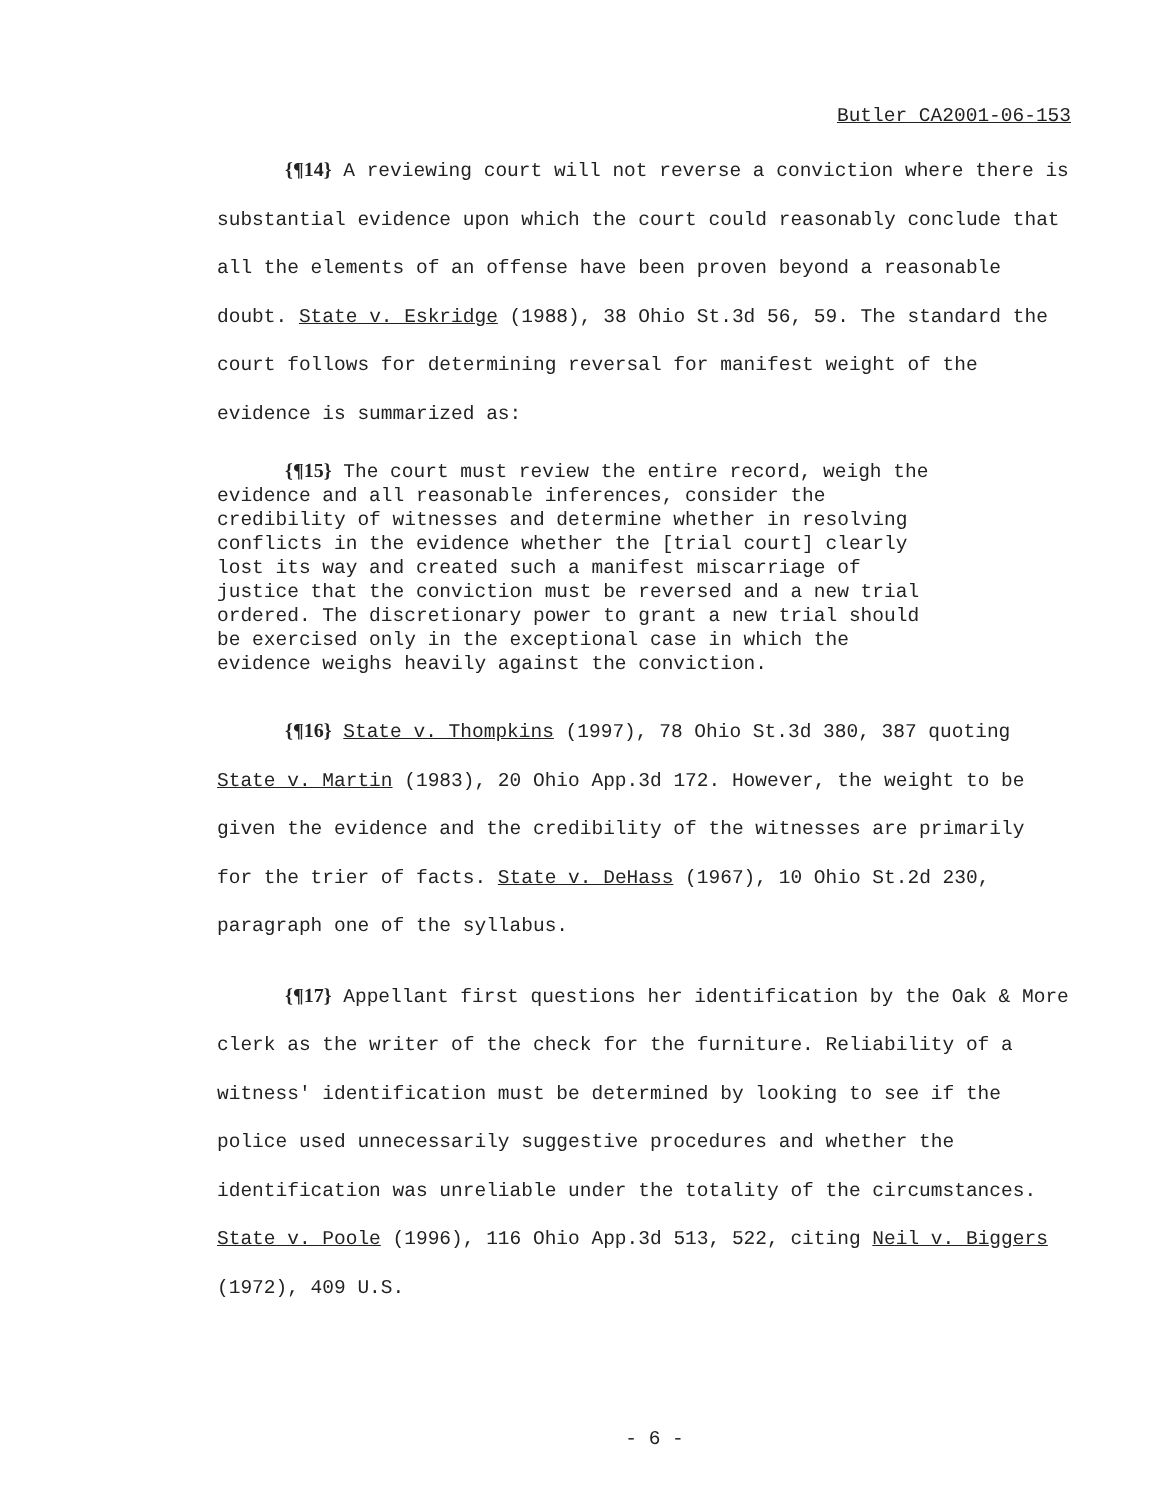Butler CA2001-06-153
{¶14} A reviewing court will not reverse a conviction where there is substantial evidence upon which the court could reasonably conclude that all the elements of an offense have been proven beyond a reasonable doubt. State v. Eskridge (1988), 38 Ohio St.3d 56, 59. The standard the court follows for determining reversal for manifest weight of the evidence is summarized as:
{¶15} The court must review the entire record, weigh the evidence and all reasonable inferences, consider the credibility of witnesses and determine whether in resolving conflicts in the evidence whether the [trial court] clearly lost its way and created such a manifest miscarriage of justice that the conviction must be reversed and a new trial ordered. The discretionary power to grant a new trial should be exercised only in the exceptional case in which the evidence weighs heavily against the conviction.
{¶16} State v. Thompkins (1997), 78 Ohio St.3d 380, 387 quoting State v. Martin (1983), 20 Ohio App.3d 172. However, the weight to be given the evidence and the credibility of the witnesses are primarily for the trier of facts. State v. DeHass (1967), 10 Ohio St.2d 230, paragraph one of the syllabus.
{¶17} Appellant first questions her identification by the Oak & More clerk as the writer of the check for the furniture. Reliability of a witness' identification must be determined by looking to see if the police used unnecessarily suggestive procedures and whether the identification was unreliable under the totality of the circumstances. State v. Poole (1996), 116 Ohio App.3d 513, 522, citing Neil v. Biggers (1972), 409 U.S.
- 6 -